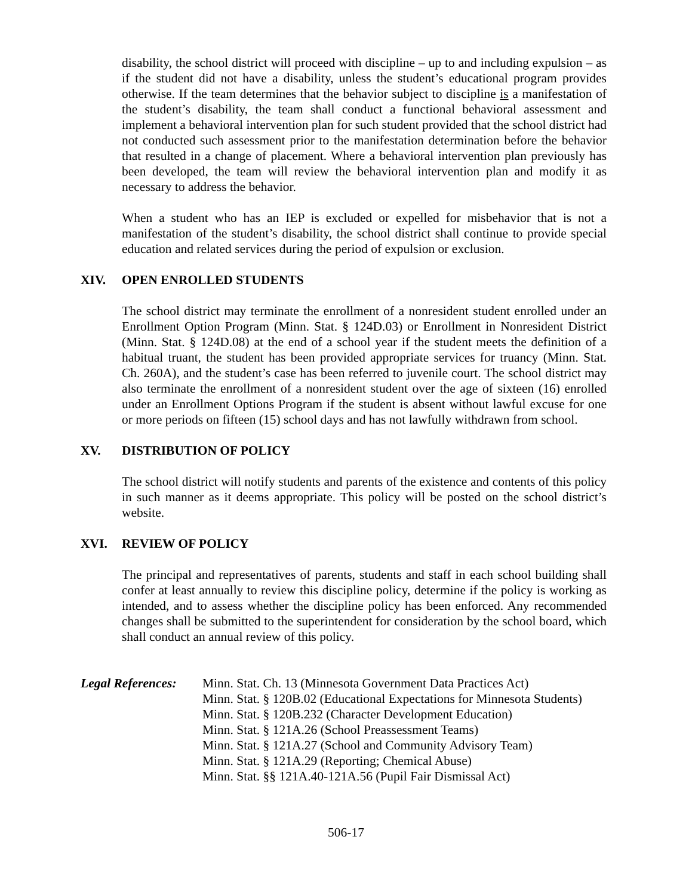disability, the school district will proceed with discipline – up to and including expulsion – as if the student did not have a disability, unless the student’s educational program provides otherwise. If the team determines that the behavior subject to discipline is a manifestation of the student’s disability, the team shall conduct a functional behavioral assessment and implement a behavioral intervention plan for such student provided that the school district had not conducted such assessment prior to the manifestation determination before the behavior that resulted in a change of placement. Where a behavioral intervention plan previously has been developed, the team will review the behavioral intervention plan and modify it as necessary to address the behavior.
When a student who has an IEP is excluded or expelled for misbehavior that is not a manifestation of the student’s disability, the school district shall continue to provide special education and related services during the period of expulsion or exclusion.
XIV. OPEN ENROLLED STUDENTS
The school district may terminate the enrollment of a nonresident student enrolled under an Enrollment Option Program (Minn. Stat. § 124D.03) or Enrollment in Nonresident District (Minn. Stat. § 124D.08) at the end of a school year if the student meets the definition of a habitual truant, the student has been provided appropriate services for truancy (Minn. Stat. Ch. 260A), and the student’s case has been referred to juvenile court. The school district may also terminate the enrollment of a nonresident student over the age of sixteen (16) enrolled under an Enrollment Options Program if the student is absent without lawful excuse for one or more periods on fifteen (15) school days and has not lawfully withdrawn from school.
XV. DISTRIBUTION OF POLICY
The school district will notify students and parents of the existence and contents of this policy in such manner as it deems appropriate. This policy will be posted on the school district’s website.
XVI. REVIEW OF POLICY
The principal and representatives of parents, students and staff in each school building shall confer at least annually to review this discipline policy, determine if the policy is working as intended, and to assess whether the discipline policy has been enforced. Any recommended changes shall be submitted to the superintendent for consideration by the school board, which shall conduct an annual review of this policy.
Legal References:
Minn. Stat. Ch. 13 (Minnesota Government Data Practices Act)
Minn. Stat. § 120B.02 (Educational Expectations for Minnesota Students)
Minn. Stat. § 120B.232 (Character Development Education)
Minn. Stat. § 121A.26 (School Preassessment Teams)
Minn. Stat. § 121A.27 (School and Community Advisory Team)
Minn. Stat. § 121A.29 (Reporting; Chemical Abuse)
Minn. Stat. §§ 121A.40-121A.56 (Pupil Fair Dismissal Act)
506-17